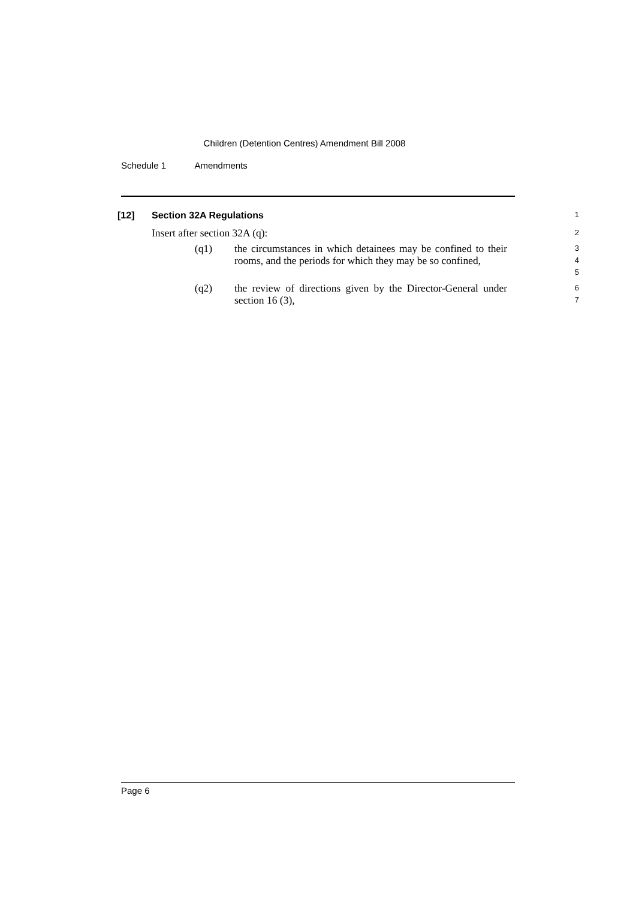Children (Detention Centres) Amendment Bill 2008
Schedule 1 Amendments
[12] Section 32A Regulations 1
Insert after section 32A (q): 2
(q1) the circumstances in which detainees may be confined to their rooms, and the periods for which they may be so confined, 3
4
5
(q2) the review of directions given by the Director-General under section 16 (3), 6
7
Page 6